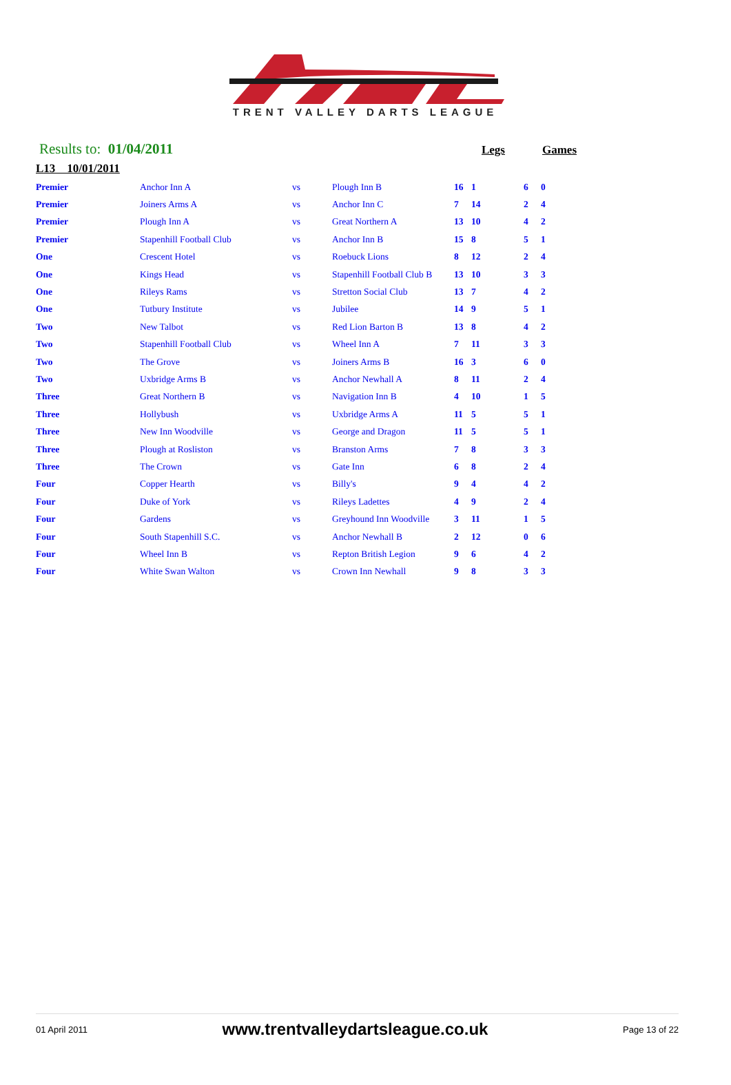TRENT VALLEY DARTS LEAGUE
Results to: 01/04/2011 Legs Games
L13 10/01/2011
| Premier | Anchor Inn A | vs | Plough Inn B | 16 | 1 | 6 | 0 |
| Premier | Joiners Arms A | vs | Anchor Inn C | 7 | 14 | 2 | 4 |
| Premier | Plough Inn A | vs | Great Northern A | 13 | 10 | 4 | 2 |
| Premier | Stapenhill Football Club | vs | Anchor Inn B | 15 | 8 | 5 | 1 |
| One | Crescent Hotel | vs | Roebuck Lions | 8 | 12 | 2 | 4 |
| One | Kings Head | vs | Stapenhill Football Club B | 13 | 10 | 3 | 3 |
| One | Rileys Rams | vs | Stretton Social Club | 13 | 7 | 4 | 2 |
| One | Tutbury Institute | vs | Jubilee | 14 | 9 | 5 | 1 |
| Two | New Talbot | vs | Red Lion Barton B | 13 | 8 | 4 | 2 |
| Two | Stapenhill Football Club | vs | Wheel Inn A | 7 | 11 | 3 | 3 |
| Two | The Grove | vs | Joiners Arms B | 16 | 3 | 6 | 0 |
| Two | Uxbridge Arms B | vs | Anchor Newhall A | 8 | 11 | 2 | 4 |
| Three | Great Northern B | vs | Navigation Inn B | 4 | 10 | 1 | 5 |
| Three | Hollybush | vs | Uxbridge Arms A | 11 | 5 | 5 | 1 |
| Three | New Inn Woodville | vs | George and Dragon | 11 | 5 | 5 | 1 |
| Three | Plough at Rosliston | vs | Branston Arms | 7 | 8 | 3 | 3 |
| Three | The Crown | vs | Gate Inn | 6 | 8 | 2 | 4 |
| Four | Copper Hearth | vs | Billy's | 9 | 4 | 4 | 2 |
| Four | Duke of York | vs | Rileys Ladettes | 4 | 9 | 2 | 4 |
| Four | Gardens | vs | Greyhound Inn Woodville | 3 | 11 | 1 | 5 |
| Four | South Stapenhill S.C. | vs | Anchor Newhall B | 2 | 12 | 0 | 6 |
| Four | Wheel Inn B | vs | Repton British Legion | 9 | 6 | 4 | 2 |
| Four | White Swan Walton | vs | Crown Inn Newhall | 9 | 8 | 3 | 3 |
01 April 2011 www.trentvalleydartsleague.co.uk Page 13 of 22